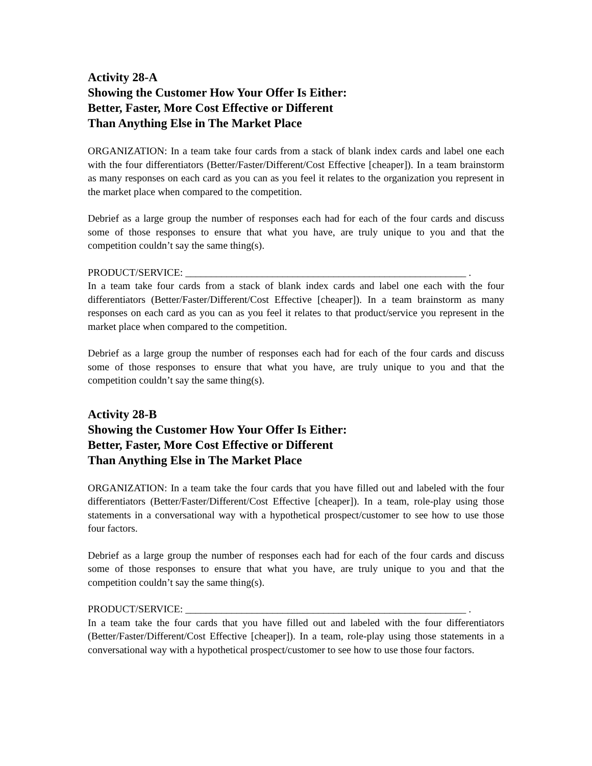Activity 28-A
Showing the Customer How Your Offer Is Either:
Better, Faster, More Cost Effective or Different
Than Anything Else in The Market Place
ORGANIZATION: In a team take four cards from a stack of blank index cards and label one each with the four differentiators (Better/Faster/Different/Cost Effective [cheaper]). In a team brainstorm as many responses on each card as you can as you feel it relates to the organization you represent in the market place when compared to the competition.
Debrief as a large group the number of responses each had for each of the four cards and discuss some of those responses to ensure that what you have, are truly unique to you and that the competition couldn’t say the same thing(s).
PRODUCT/SERVICE: _______________________________________________________ .
In a team take four cards from a stack of blank index cards and label one each with the four differentiators (Better/Faster/Different/Cost Effective [cheaper]). In a team brainstorm as many responses on each card as you can as you feel it relates to that product/service you represent in the market place when compared to the competition.
Debrief as a large group the number of responses each had for each of the four cards and discuss some of those responses to ensure that what you have, are truly unique to you and that the competition couldn’t say the same thing(s).
Activity 28-B
Showing the Customer How Your Offer Is Either:
Better, Faster, More Cost Effective or Different
Than Anything Else in The Market Place
ORGANIZATION: In a team take the four cards that you have filled out and labeled with the four differentiators (Better/Faster/Different/Cost Effective [cheaper]). In a team, role-play using those statements in a conversational way with a hypothetical prospect/customer to see how to use those four factors.
Debrief as a large group the number of responses each had for each of the four cards and discuss some of those responses to ensure that what you have, are truly unique to you and that the competition couldn’t say the same thing(s).
PRODUCT/SERVICE: _______________________________________________________ .
In a team take the four cards that you have filled out and labeled with the four differentiators (Better/Faster/Different/Cost Effective [cheaper]). In a team, role-play using those statements in a conversational way with a hypothetical prospect/customer to see how to use those four factors.